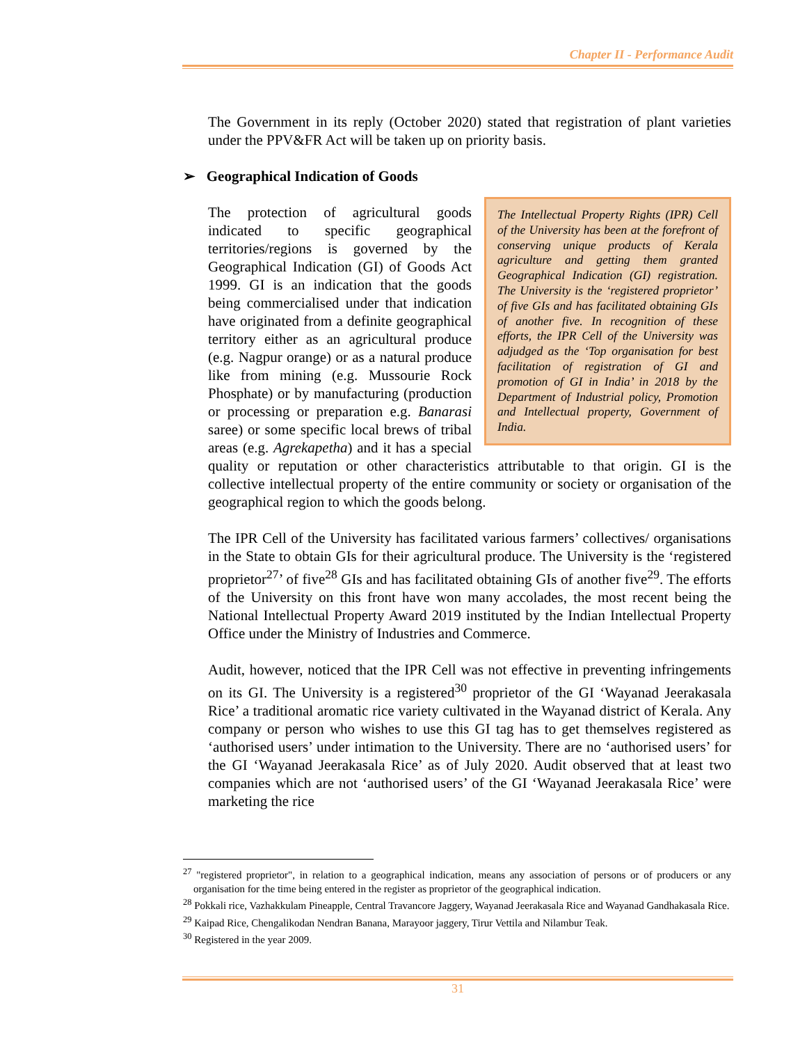Chapter II - Performance Audit
The Government in its reply (October 2020) stated that registration of plant varieties under the PPV&FR Act will be taken up on priority basis.
➢ Geographical Indication of Goods
The Intellectual Property Rights (IPR) Cell of the University has been at the forefront of conserving unique products of Kerala agriculture and getting them granted Geographical Indication (GI) registration. The University is the ‘registered proprietor’ of five GIs and has facilitated obtaining GIs of another five. In recognition of these efforts, the IPR Cell of the University was adjudged as the ‘Top organisation for best facilitation of registration of GI and promotion of GI in India’ in 2018 by the Department of Industrial policy, Promotion and Intellectual property, Government of India. The protection of agricultural goods indicated to specific geographical territories/regions is governed by the Geographical Indication (GI) of Goods Act 1999. GI is an indication that the goods being commercialised under that indication have originated from a definite geographical territory either as an agricultural produce (e.g. Nagpur orange) or as a natural produce like from mining (e.g. Mussourie Rock Phosphate) or by manufacturing (production or processing or preparation e.g. Banarasi saree) or some specific local brews of tribal areas (e.g. Agrekapetha) and it has a special quality or reputation or other characteristics attributable to that origin. GI is the collective intellectual property of the entire community or society or organisation of the geographical region to which the goods belong.
The IPR Cell of the University has facilitated various farmers’ collectives/ organisations in the State to obtain GIs for their agricultural produce. The University is the ‘registered proprietor<sup>27</sup>’ of five<sup>28</sup> GIs and has facilitated obtaining GIs of another five<sup>29</sup>. The efforts of the University on this front have won many accolades, the most recent being the National Intellectual Property Award 2019 instituted by the Indian Intellectual Property Office under the Ministry of Industries and Commerce.
Audit, however, noticed that the IPR Cell was not effective in preventing infringements on its GI. The University is a registered<sup>30</sup> proprietor of the GI ‘Wayanad Jeerakasala Rice’ a traditional aromatic rice variety cultivated in the Wayanad district of Kerala. Any company or person who wishes to use this GI tag has to get themselves registered as ‘authorised users’ under intimation to the University. There are no ‘authorised users’ for the GI ‘Wayanad Jeerakasala Rice’ as of July 2020. Audit observed that at least two companies which are not ‘authorised users’ of the GI ‘Wayanad Jeerakasala Rice’ were marketing the rice
<sup>27</sup> "registered proprietor", in relation to a geographical indication, means any association of persons or of producers or any organisation for the time being entered in the register as proprietor of the geographical indication.
<sup>28</sup> Pokkali rice, Vazhakkulam Pineapple, Central Travancore Jaggery, Wayanad Jeerakasala Rice and Wayanad Gandhakasala Rice.
<sup>29</sup> Kaipad Rice, Chengalikodan Nendran Banana, Marayoor jaggery, Tirur Vettila and Nilambur Teak.
<sup>30</sup> Registered in the year 2009.
31